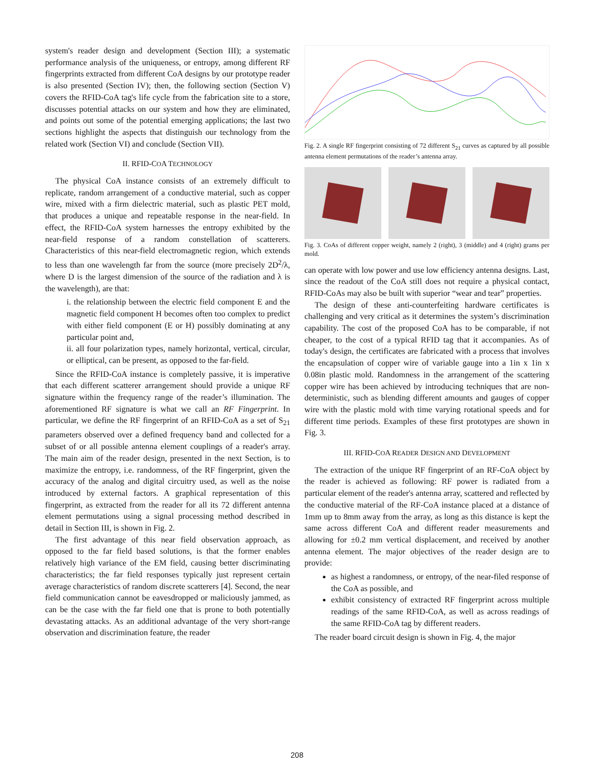system's reader design and development (Section III); a systematic performance analysis of the uniqueness, or entropy, among different RF fingerprints extracted from different CoA designs by our prototype reader is also presented (Section IV); then, the following section (Section V) covers the RFID-CoA tag's life cycle from the fabrication site to a store, discusses potential attacks on our system and how they are eliminated, and points out some of the potential emerging applications; the last two sections highlight the aspects that distinguish our technology from the related work (Section VI) and conclude (Section VII).
II. RFID-COA TECHNOLOGY
The physical CoA instance consists of an extremely difficult to replicate, random arrangement of a conductive material, such as copper wire, mixed with a firm dielectric material, such as plastic PET mold, that produces a unique and repeatable response in the near-field. In effect, the RFID-CoA system harnesses the entropy exhibited by the near-field response of a random constellation of scatterers. Characteristics of this near-field electromagnetic region, which extends to less than one wavelength far from the source (more precisely 2D<sup>2</sup>/λ, where D is the largest dimension of the source of the radiation and λ is the wavelength), are that:
i. the relationship between the electric field component E and the magnetic field component H becomes often too complex to predict with either field component (E or H) possibly dominating at any particular point and,
ii. all four polarization types, namely horizontal, vertical, circular, or elliptical, can be present, as opposed to the far-field.
Since the RFID-CoA instance is completely passive, it is imperative that each different scatterer arrangement should provide a unique RF signature within the frequency range of the reader’s illumination. The aforementioned RF signature is what we call an RF Fingerprint. In particular, we define the RF fingerprint of an RFID-CoA as a set of S<sub>21</sub> parameters observed over a defined frequency band and collected for a subset of or all possible antenna element couplings of a reader's array. The main aim of the reader design, presented in the next Section, is to maximize the entropy, i.e. randomness, of the RF fingerprint, given the accuracy of the analog and digital circuitry used, as well as the noise introduced by external factors. A graphical representation of this fingerprint, as extracted from the reader for all its 72 different antenna element permutations using a signal processing method described in detail in Section III, is shown in Fig. 2.
The first advantage of this near field observation approach, as opposed to the far field based solutions, is that the former enables relatively high variance of the EM field, causing better discriminating characteristics; the far field responses typically just represent certain average characteristics of random discrete scatterers [4]. Second, the near field communication cannot be eavesdropped or maliciously jammed, as can be the case with the far field one that is prone to both potentially devastating attacks. As an additional advantage of the very short-range observation and discrimination feature, the reader
Fig. 2. A single RF fingerprint consisting of 72 different S<sub>21</sub> curves as captured by all possible antenna element permutations of the reader’s antenna array.
Fig. 3. CoAs of different copper weight, namely 2 (right), 3 (middle) and 4 (right) grams per mold.
can operate with low power and use low efficiency antenna designs. Last, since the readout of the CoA still does not require a physical contact, RFID-CoAs may also be built with superior “wear and tear” properties.
The design of these anti-counterfeiting hardware certificates is challenging and very critical as it determines the system’s discrimination capability. The cost of the proposed CoA has to be comparable, if not cheaper, to the cost of a typical RFID tag that it accompanies. As of today's design, the certificates are fabricated with a process that involves the encapsulation of copper wire of variable gauge into a 1in x 1in x 0.08in plastic mold. Randomness in the arrangement of the scattering copper wire has been achieved by introducing techniques that are non-deterministic, such as blending different amounts and gauges of copper wire with the plastic mold with time varying rotational speeds and for different time periods. Examples of these first prototypes are shown in Fig. 3.
III. RFID-COA READER DESIGN AND DEVELOPMENT
The extraction of the unique RF fingerprint of an RF-CoA object by the reader is achieved as following: RF power is radiated from a particular element of the reader's antenna array, scattered and reflected by the conductive material of the RF-CoA instance placed at a distance of 1mm up to 8mm away from the array, as long as this distance is kept the same across different CoA and different reader measurements and allowing for ±0.2 mm vertical displacement, and received by another antenna element. The major objectives of the reader design are to provide:
as highest a randomness, or entropy, of the near-filed response of the CoA as possible, and
exhibit consistency of extracted RF fingerprint across multiple readings of the same RFID-CoA, as well as across readings of the same RFID-CoA tag by different readers.
The reader board circuit design is shown in Fig. 4, the major
208